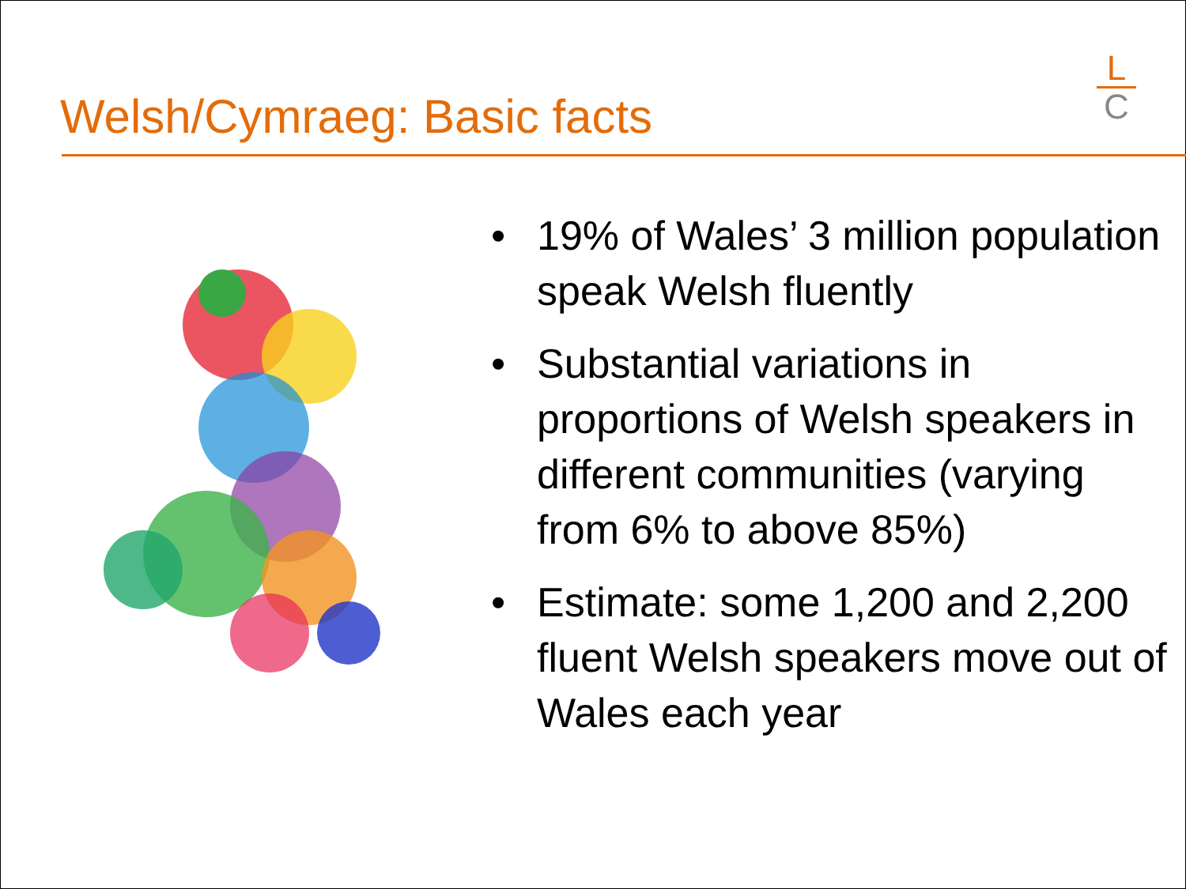Welsh/Cymraeg: Basic facts
L
C
• 19% of Wales’ 3 million population speak Welsh fluently
• Substantial variations in proportions of Welsh speakers in different communities (varying from 6% to above 85%)
• Estimate: some 1,200 and 2,200 fluent Welsh speakers move out of Wales each year